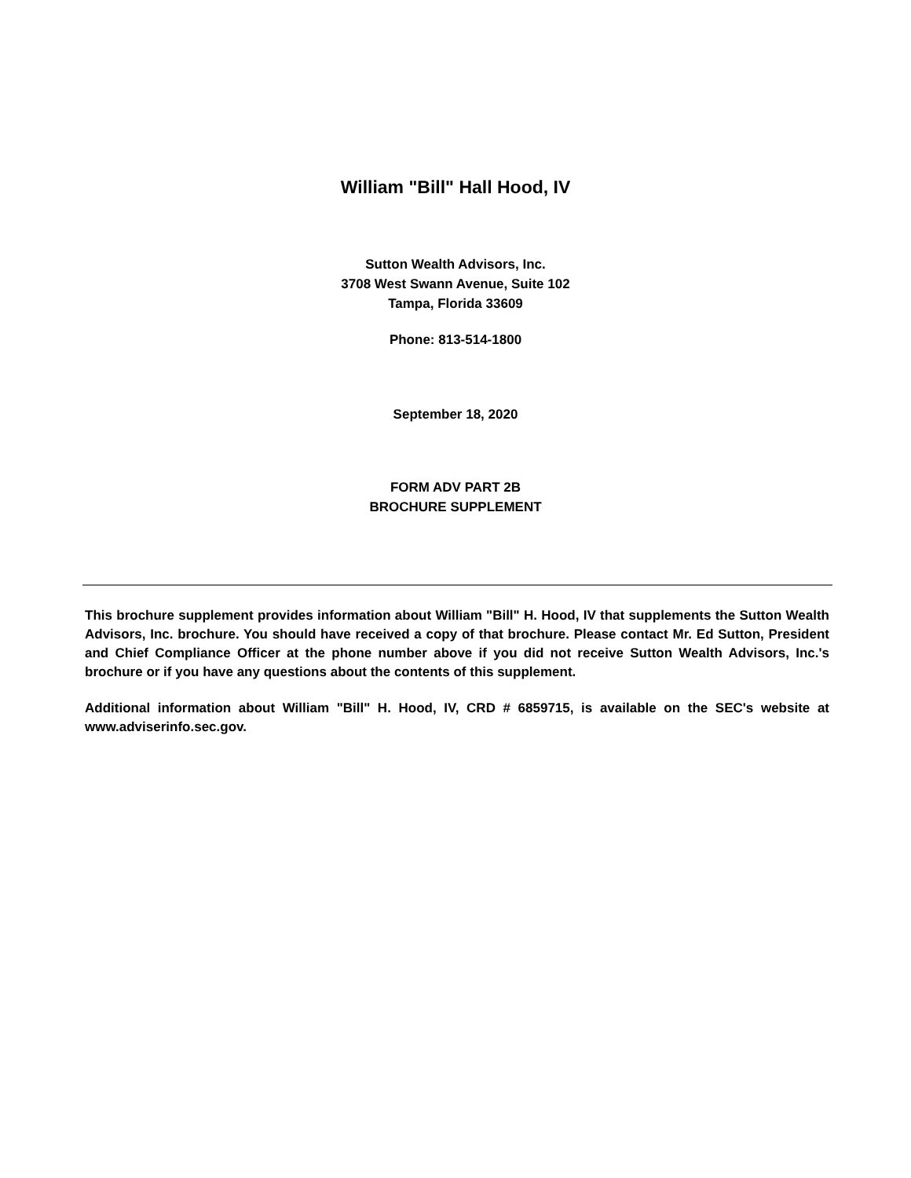William "Bill" Hall Hood, IV
Sutton Wealth Advisors, Inc.
3708 West Swann Avenue, Suite 102
Tampa, Florida 33609
Phone: 813-514-1800
September 18, 2020
FORM ADV PART 2B
BROCHURE SUPPLEMENT
This brochure supplement provides information about William "Bill" H. Hood, IV that supplements the Sutton Wealth Advisors, Inc. brochure. You should have received a copy of that brochure. Please contact Mr. Ed Sutton, President and Chief Compliance Officer at the phone number above if you did not receive Sutton Wealth Advisors, Inc.'s brochure or if you have any questions about the contents of this supplement.
Additional information about William "Bill" H. Hood, IV, CRD # 6859715, is available on the SEC's website at www.adviserinfo.sec.gov.